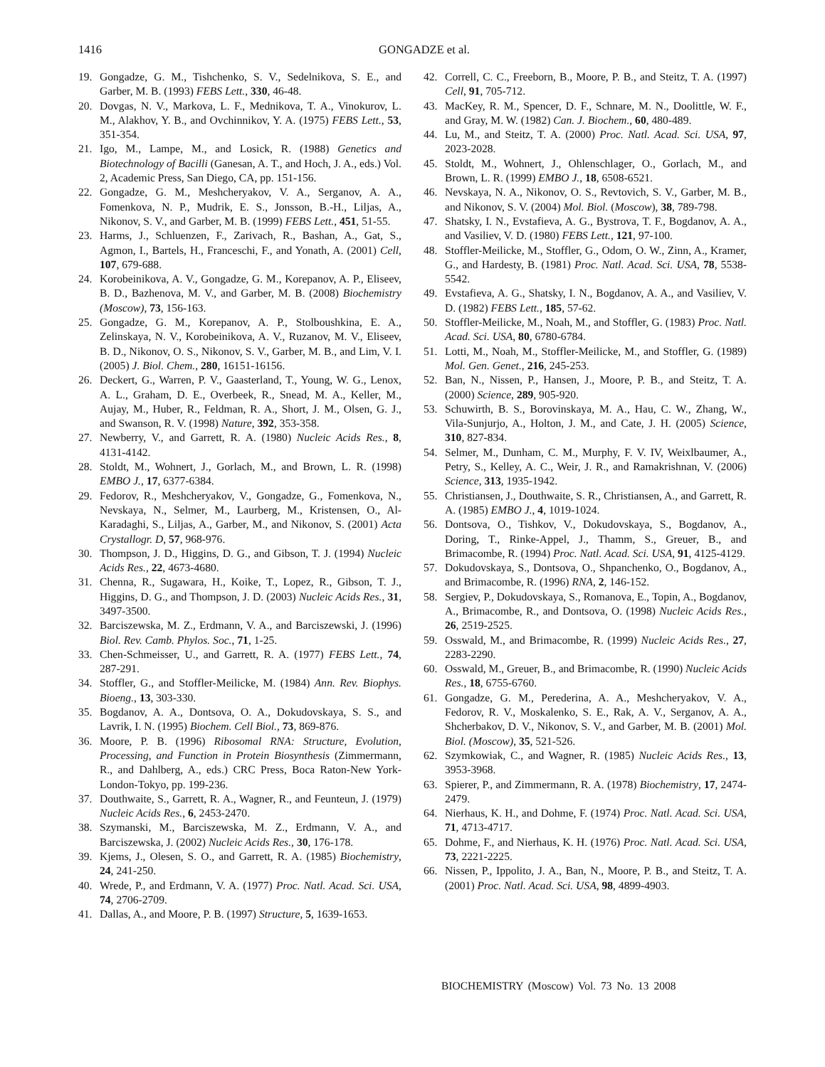1416
GONGADZE et al.
19. Gongadze, G. M., Tishchenko, S. V., Sedelnikova, S. E., and Garber, M. B. (1993) FEBS Lett., 330, 46-48.
20. Dovgas, N. V., Markova, L. F., Mednikova, T. A., Vinokurov, L. M., Alakhov, Y. B., and Ovchinnikov, Y. A. (1975) FEBS Lett., 53, 351-354.
21. Igo, M., Lampe, M., and Losick, R. (1988) Genetics and Biotechnology of Bacilli (Ganesan, A. T., and Hoch, J. A., eds.) Vol. 2, Academic Press, San Diego, CA, pp. 151-156.
22. Gongadze, G. M., Meshcheryakov, V. A., Serganov, A. A., Fomenkova, N. P., Mudrik, E. S., Jonsson, B.-H., Liljas, A., Nikonov, S. V., and Garber, M. B. (1999) FEBS Lett., 451, 51-55.
23. Harms, J., Schluenzen, F., Zarivach, R., Bashan, A., Gat, S., Agmon, I., Bartels, H., Franceschi, F., and Yonath, A. (2001) Cell, 107, 679-688.
24. Korobeinikova, A. V., Gongadze, G. M., Korepanov, A. P., Eliseev, B. D., Bazhenova, M. V., and Garber, M. B. (2008) Biochemistry (Moscow), 73, 156-163.
25. Gongadze, G. M., Korepanov, A. P., Stolboushkina, E. A., Zelinskaya, N. V., Korobeinikova, A. V., Ruzanov, M. V., Eliseev, B. D., Nikonov, O. S., Nikonov, S. V., Garber, M. B., and Lim, V. I. (2005) J. Biol. Chem., 280, 16151-16156.
26. Deckert, G., Warren, P. V., Gaasterland, T., Young, W. G., Lenox, A. L., Graham, D. E., Overbeek, R., Snead, M. A., Keller, M., Aujay, M., Huber, R., Feldman, R. A., Short, J. M., Olsen, G. J., and Swanson, R. V. (1998) Nature, 392, 353-358.
27. Newberry, V., and Garrett, R. A. (1980) Nucleic Acids Res., 8, 4131-4142.
28. Stoldt, M., Wohnert, J., Gorlach, M., and Brown, L. R. (1998) EMBO J., 17, 6377-6384.
29. Fedorov, R., Meshcheryakov, V., Gongadze, G., Fomenkova, N., Nevskaya, N., Selmer, M., Laurberg, M., Kristensen, O., Al-Karadaghi, S., Liljas, A., Garber, M., and Nikonov, S. (2001) Acta Crystallogr. D, 57, 968-976.
30. Thompson, J. D., Higgins, D. G., and Gibson, T. J. (1994) Nucleic Acids Res., 22, 4673-4680.
31. Chenna, R., Sugawara, H., Koike, T., Lopez, R., Gibson, T. J., Higgins, D. G., and Thompson, J. D. (2003) Nucleic Acids Res., 31, 3497-3500.
32. Barciszewska, M. Z., Erdmann, V. A., and Barciszewski, J. (1996) Biol. Rev. Camb. Phylos. Soc., 71, 1-25.
33. Chen-Schmeisser, U., and Garrett, R. A. (1977) FEBS Lett., 74, 287-291.
34. Stoffler, G., and Stoffler-Meilicke, M. (1984) Ann. Rev. Biophys. Bioeng., 13, 303-330.
35. Bogdanov, A. A., Dontsova, O. A., Dokudovskaya, S. S., and Lavrik, I. N. (1995) Biochem. Cell Biol., 73, 869-876.
36. Moore, P. B. (1996) Ribosomal RNA: Structure, Evolution, Processing, and Function in Protein Biosynthesis (Zimmermann, R., and Dahlberg, A., eds.) CRC Press, Boca Raton-New York-London-Tokyo, pp. 199-236.
37. Douthwaite, S., Garrett, R. A., Wagner, R., and Feunteun, J. (1979) Nucleic Acids Res., 6, 2453-2470.
38. Szymanski, M., Barciszewska, M. Z., Erdmann, V. A., and Barciszewska, J. (2002) Nucleic Acids Res., 30, 176-178.
39. Kjems, J., Olesen, S. O., and Garrett, R. A. (1985) Biochemistry, 24, 241-250.
40. Wrede, P., and Erdmann, V. A. (1977) Proc. Natl. Acad. Sci. USA, 74, 2706-2709.
41. Dallas, A., and Moore, P. B. (1997) Structure, 5, 1639-1653.
42. Correll, C. C., Freeborn, B., Moore, P. B., and Steitz, T. A. (1997) Cell, 91, 705-712.
43. MacKey, R. M., Spencer, D. F., Schnare, M. N., Doolittle, W. F., and Gray, M. W. (1982) Can. J. Biochem., 60, 480-489.
44. Lu, M., and Steitz, T. A. (2000) Proc. Natl. Acad. Sci. USA, 97, 2023-2028.
45. Stoldt, M., Wohnert, J., Ohlenschlager, O., Gorlach, M., and Brown, L. R. (1999) EMBO J., 18, 6508-6521.
46. Nevskaya, N. A., Nikonov, O. S., Revtovich, S. V., Garber, M. B., and Nikonov, S. V. (2004) Mol. Biol. (Moscow), 38, 789-798.
47. Shatsky, I. N., Evstafieva, A. G., Bystrova, T. F., Bogdanov, A. A., and Vasiliev, V. D. (1980) FEBS Lett., 121, 97-100.
48. Stoffler-Meilicke, M., Stoffler, G., Odom, O. W., Zinn, A., Kramer, G., and Hardesty, B. (1981) Proc. Natl. Acad. Sci. USA, 78, 5538-5542.
49. Evstafieva, A. G., Shatsky, I. N., Bogdanov, A. A., and Vasiliev, V. D. (1982) FEBS Lett., 185, 57-62.
50. Stoffler-Meilicke, M., Noah, M., and Stoffler, G. (1983) Proc. Natl. Acad. Sci. USA, 80, 6780-6784.
51. Lotti, M., Noah, M., Stoffler-Meilicke, M., and Stoffler, G. (1989) Mol. Gen. Genet., 216, 245-253.
52. Ban, N., Nissen, P., Hansen, J., Moore, P. B., and Steitz, T. A. (2000) Science, 289, 905-920.
53. Schuwirth, B. S., Borovinskaya, M. A., Hau, C. W., Zhang, W., Vila-Sunjurjo, A., Holton, J. M., and Cate, J. H. (2005) Science, 310, 827-834.
54. Selmer, M., Dunham, C. M., Murphy, F. V. IV, Weixlbaumer, A., Petry, S., Kelley, A. C., Weir, J. R., and Ramakrishnan, V. (2006) Science, 313, 1935-1942.
55. Christiansen, J., Douthwaite, S. R., Christiansen, A., and Garrett, R. A. (1985) EMBO J., 4, 1019-1024.
56. Dontsova, O., Tishkov, V., Dokudovskaya, S., Bogdanov, A., Doring, T., Rinke-Appel, J., Thamm, S., Greuer, B., and Brimacombe, R. (1994) Proc. Natl. Acad. Sci. USA, 91, 4125-4129.
57. Dokudovskaya, S., Dontsova, O., Shpanchenko, O., Bogdanov, A., and Brimacombe, R. (1996) RNA, 2, 146-152.
58. Sergiev, P., Dokudovskaya, S., Romanova, E., Topin, A., Bogdanov, A., Brimacombe, R., and Dontsova, O. (1998) Nucleic Acids Res., 26, 2519-2525.
59. Osswald, M., and Brimacombe, R. (1999) Nucleic Acids Res., 27, 2283-2290.
60. Osswald, M., Greuer, B., and Brimacombe, R. (1990) Nucleic Acids Res., 18, 6755-6760.
61. Gongadze, G. M., Perederina, A. A., Meshcheryakov, V. A., Fedorov, R. V., Moskalenko, S. E., Rak, A. V., Serganov, A. A., Shcherbakov, D. V., Nikonov, S. V., and Garber, M. B. (2001) Mol. Biol. (Moscow), 35, 521-526.
62. Szymkowiak, C., and Wagner, R. (1985) Nucleic Acids Res., 13, 3953-3968.
63. Spierer, P., and Zimmermann, R. A. (1978) Biochemistry, 17, 2474-2479.
64. Nierhaus, K. H., and Dohme, F. (1974) Proc. Natl. Acad. Sci. USA, 71, 4713-4717.
65. Dohme, F., and Nierhaus, K. H. (1976) Proc. Natl. Acad. Sci. USA, 73, 2221-2225.
66. Nissen, P., Ippolito, J. A., Ban, N., Moore, P. B., and Steitz, T. A. (2001) Proc. Natl. Acad. Sci. USA, 98, 4899-4903.
BIOCHEMISTRY (Moscow) Vol. 73 No. 13 2008